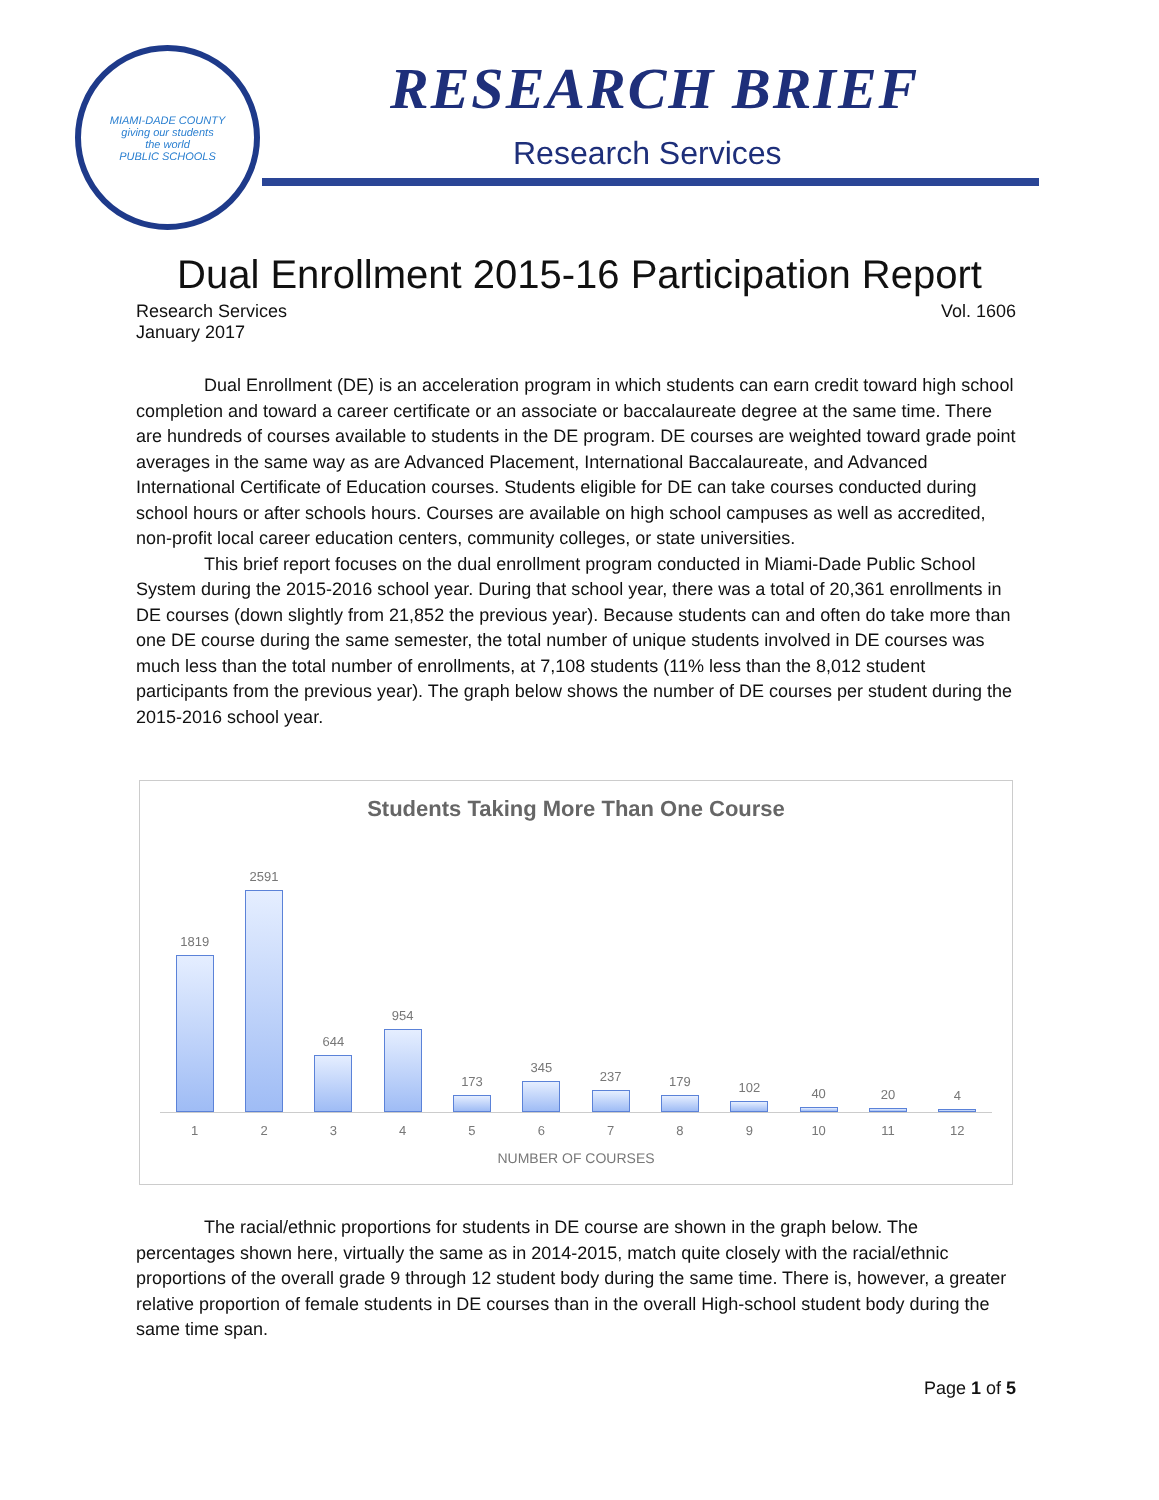MIAMI-DADE COUNTY
giving our students
the world
PUBLIC SCHOOLS
RESEARCH BRIEF
Research Services
Dual Enrollment 2015-16 Participation Report
Research Services
January 2017 Vol. 1606
Dual Enrollment (DE) is an acceleration program in which students can earn credit toward high school completion and toward a career certificate or an associate or baccalaureate degree at the same time. There are hundreds of courses available to students in the DE program. DE courses are weighted toward grade point averages in the same way as are Advanced Placement, International Baccalaureate, and Advanced International Certificate of Education courses. Students eligible for DE can take courses conducted during school hours or after schools hours. Courses are available on high school campuses as well as accredited, non-profit local career education centers, community colleges, or state universities.
This brief report focuses on the dual enrollment program conducted in Miami-Dade Public School System during the 2015-2016 school year. During that school year, there was a total of 20,361 enrollments in DE courses (down slightly from 21,852 the previous year). Because students can and often do take more than one DE course during the same semester, the total number of unique students involved in DE courses was much less than the total number of enrollments, at 7,108 students (11% less than the 8,012 student participants from the previous year). The graph below shows the number of DE courses per student during the 2015-2016 school year.
Students Taking More Than One Course
1819
2591
644
954
173
345
237
179
102
40
20
4
1 2 3 4 5 6 7 8 9 10 11 12
NUMBER OF COURSES
The racial/ethnic proportions for students in DE course are shown in the graph below. The percentages shown here, virtually the same as in 2014-2015, match quite closely with the racial/ethnic proportions of the overall grade 9 through 12 student body during the same time. There is, however, a greater relative proportion of female students in DE courses than in the overall High-school student body during the same time span.
Page 1 of 5